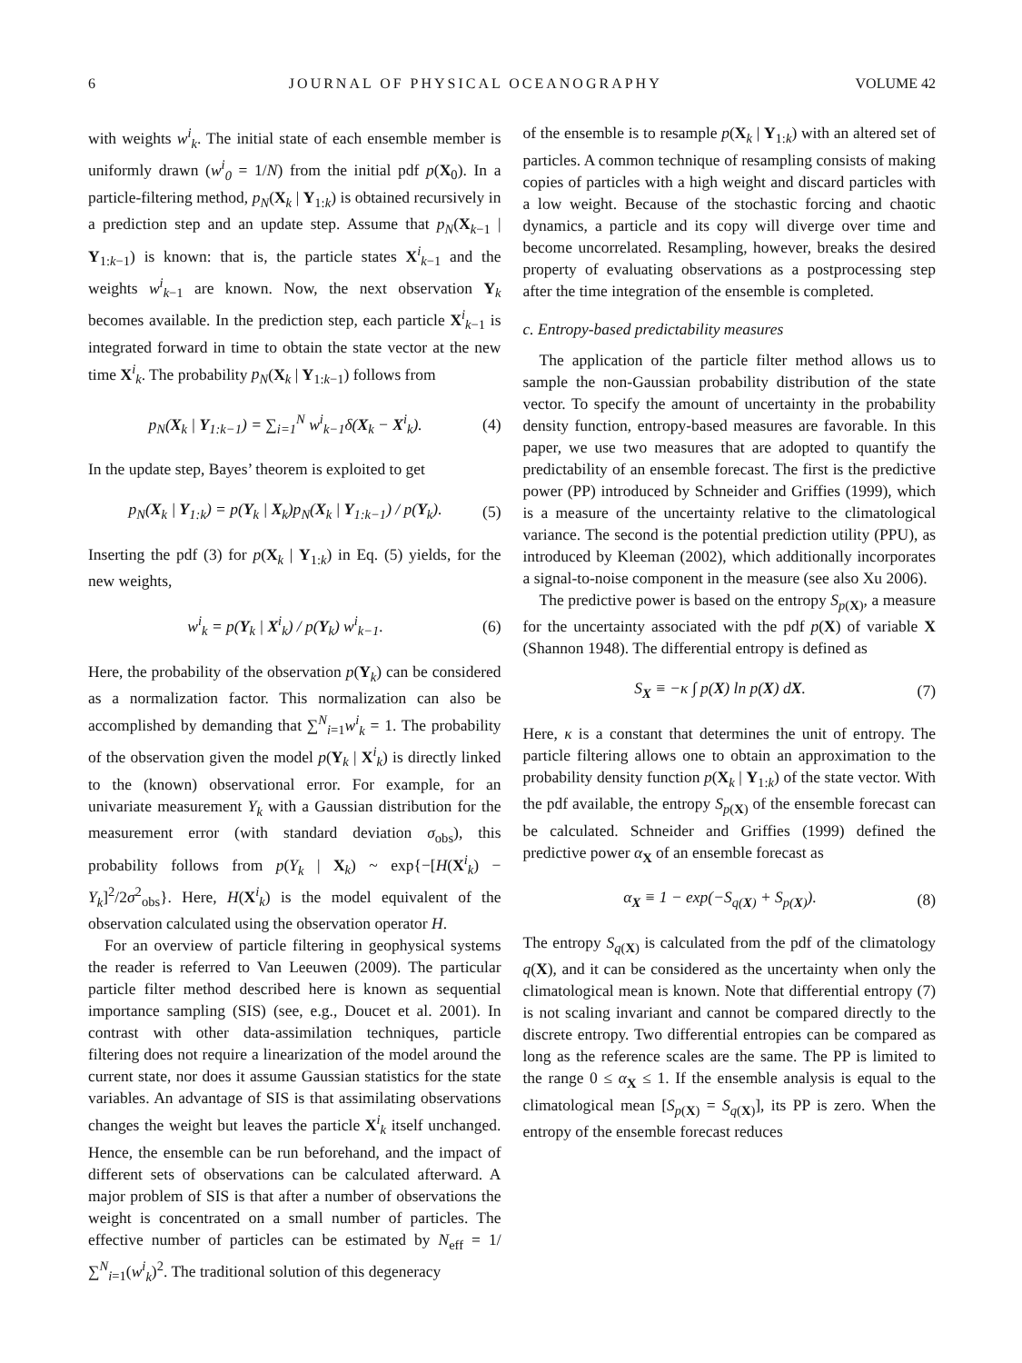6 JOURNAL OF PHYSICAL OCEANOGRAPHY VOLUME 42
with weights w<sup>i</sup><sub>k</sub>. The initial state of each ensemble member is uniformly drawn (w<sup>i</sup><sub>0</sub> = 1/N) from the initial pdf p(X<sub>0</sub>). In a particle-filtering method, p<sub>N</sub>(X<sub>k</sub> | Y<sub>1:k</sub>) is obtained recursively in a prediction step and an update step. Assume that p<sub>N</sub>(X<sub>k−1</sub> | Y<sub>1:k−1</sub>) is known: that is, the particle states X<sup>i</sup><sub>k−1</sub> and the weights w<sup>i</sup><sub>k−1</sub> are known. Now, the next observation Y<sub>k</sub> becomes available. In the prediction step, each particle X<sup>i</sup><sub>k−1</sub> is integrated forward in time to obtain the state vector at the new time X<sup>i</sup><sub>k</sub>. The probability p<sub>N</sub>(X<sub>k</sub> | Y<sub>1:k−1</sub>) follows from
p<sub>N</sub>(X<sub>k</sub> | Y<sub>1:k−1</sub>) = ∑<sub>i=1</sub><sup>N</sup> w<sup>i</sup><sub>k−1</sub>δ(X<sub>k</sub> − X<sup>i</sup><sub>k</sub>). (4)
In the update step, Bayes’ theorem is exploited to get
p<sub>N</sub>(X<sub>k</sub> | Y<sub>1:k</sub>) = p(Y<sub>k</sub> | X<sub>k</sub>)p<sub>N</sub>(X<sub>k</sub> | Y<sub>1:k−1</sub>) / p(Y<sub>k</sub>). (5)
Inserting the pdf (3) for p(X<sub>k</sub> | Y<sub>1:k</sub>) in Eq. (5) yields, for the new weights,
w<sup>i</sup><sub>k</sub> = p(Y<sub>k</sub> | X<sup>i</sup><sub>k</sub>) / p(Y<sub>k</sub>) w<sup>i</sup><sub>k−1</sub>. (6)
Here, the probability of the observation p(Y<sub>k</sub>) can be considered as a normalization factor. This normalization can also be accomplished by demanding that ∑<sup>N</sup><sub>i=1</sub>w<sup>i</sup><sub>k</sub> = 1. The probability of the observation given the model p(Y<sub>k</sub> | X<sup>i</sup><sub>k</sub>) is directly linked to the (known) observational error. For example, for an univariate measurement Y<sub>k</sub> with a Gaussian distribution for the measurement error (with standard deviation σ<sub>obs</sub>), this probability follows from p(Y<sub>k</sub> | X<sub>k</sub>) ~ exp{−[H(X<sup>i</sup><sub>k</sub>) − Y<sub>k</sub>]<sup>2</sup>/2σ<sup>2</sup><sub>obs</sub>}. Here, H(X<sup>i</sup><sub>k</sub>) is the model equivalent of the observation calculated using the observation operator H.
For an overview of particle filtering in geophysical systems the reader is referred to Van Leeuwen (2009). The particular particle filter method described here is known as sequential importance sampling (SIS) (see, e.g., Doucet et al. 2001). In contrast with other data-assimilation techniques, particle filtering does not require a linearization of the model around the current state, nor does it assume Gaussian statistics for the state variables. An advantage of SIS is that assimilating observations changes the weight but leaves the particle X<sup>i</sup><sub>k</sub> itself unchanged. Hence, the ensemble can be run beforehand, and the impact of different sets of observations can be calculated afterward. A major problem of SIS is that after a number of observations the weight is concentrated on a small number of particles. The effective number of particles can be estimated by N<sub>eff</sub> = 1/∑<sup>N</sup><sub>i=1</sub>(w<sup>i</sup><sub>k</sub>)<sup>2</sup>. The traditional solution of this degeneracy
of the ensemble is to resample p(X<sub>k</sub> | Y<sub>1:k</sub>) with an altered set of particles. A common technique of resampling consists of making copies of particles with a high weight and discard particles with a low weight. Because of the stochastic forcing and chaotic dynamics, a particle and its copy will diverge over time and become uncorrelated. Resampling, however, breaks the desired property of evaluating observations as a postprocessing step after the time integration of the ensemble is completed.
c. Entropy-based predictability measures
The application of the particle filter method allows us to sample the non-Gaussian probability distribution of the state vector. To specify the amount of uncertainty in the probability density function, entropy-based measures are favorable. In this paper, we use two measures that are adopted to quantify the predictability of an ensemble forecast. The first is the predictive power (PP) introduced by Schneider and Griffies (1999), which is a measure of the uncertainty relative to the climatological variance. The second is the potential prediction utility (PPU), as introduced by Kleeman (2002), which additionally incorporates a signal-to-noise component in the measure (see also Xu 2006).
The predictive power is based on the entropy S<sub>p(X)</sub>, a measure for the uncertainty associated with the pdf p(X) of variable X (Shannon 1948). The differential entropy is defined as
S<sub>X</sub> ≡ −κ ∫ p(X) ln p(X) dX. (7)
Here, κ is a constant that determines the unit of entropy. The particle filtering allows one to obtain an approximation to the probability density function p(X<sub>k</sub> | Y<sub>1:k</sub>) of the state vector. With the pdf available, the entropy S<sub>p(X)</sub> of the ensemble forecast can be calculated. Schneider and Griffies (1999) defined the predictive power α<sub>X</sub> of an ensemble forecast as
α<sub>X</sub> ≡ 1 − exp(−S<sub>q(X)</sub> + S<sub>p(X)</sub>). (8)
The entropy S<sub>q(X)</sub> is calculated from the pdf of the climatology q(X), and it can be considered as the uncertainty when only the climatological mean is known. Note that differential entropy (7) is not scaling invariant and cannot be compared directly to the discrete entropy. Two differential entropies can be compared as long as the reference scales are the same. The PP is limited to the range 0 ≤ α<sub>X</sub> ≤ 1. If the ensemble analysis is equal to the climatological mean [S<sub>p(X)</sub> = S<sub>q(X)</sub>], its PP is zero. When the entropy of the ensemble forecast reduces